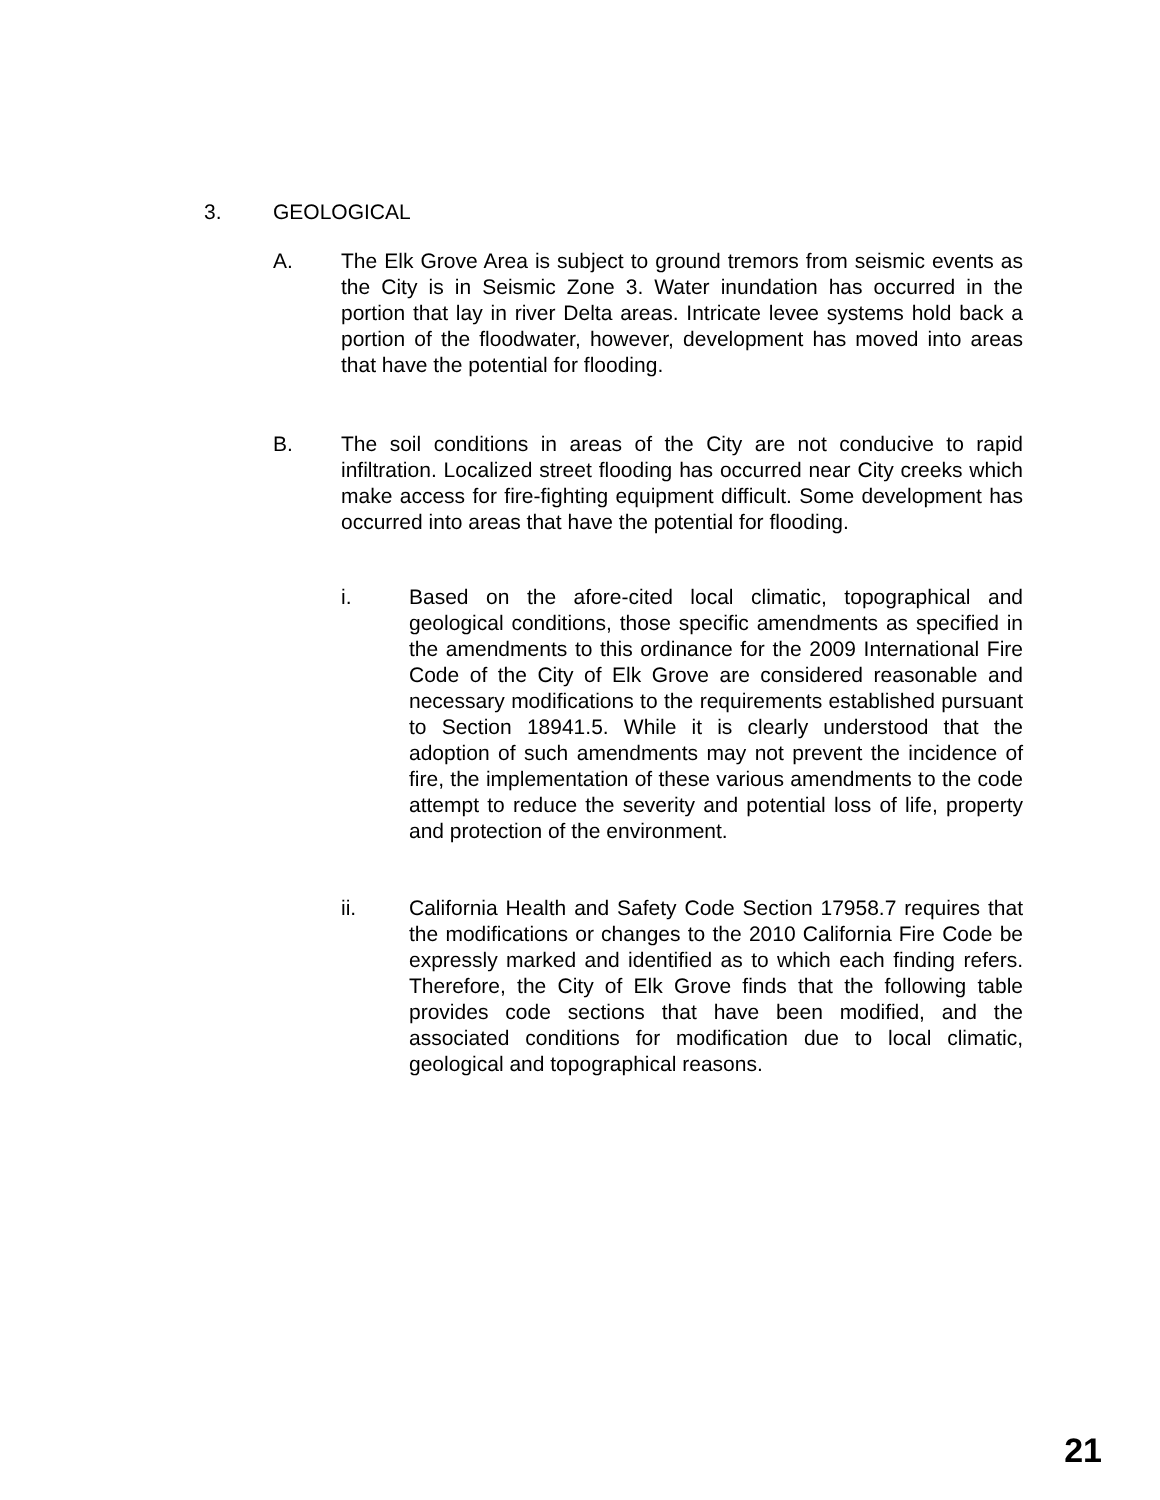3. GEOLOGICAL
A. The Elk Grove Area is subject to ground tremors from seismic events as the City is in Seismic Zone 3. Water inundation has occurred in the portion that lay in river Delta areas. Intricate levee systems hold back a portion of the floodwater, however, development has moved into areas that have the potential for flooding.
B. The soil conditions in areas of the City are not conducive to rapid infiltration. Localized street flooding has occurred near City creeks which make access for fire-fighting equipment difficult. Some development has occurred into areas that have the potential for flooding.
i. Based on the afore-cited local climatic, topographical and geological conditions, those specific amendments as specified in the amendments to this ordinance for the 2009 International Fire Code of the City of Elk Grove are considered reasonable and necessary modifications to the requirements established pursuant to Section 18941.5. While it is clearly understood that the adoption of such amendments may not prevent the incidence of fire, the implementation of these various amendments to the code attempt to reduce the severity and potential loss of life, property and protection of the environment.
ii. California Health and Safety Code Section 17958.7 requires that the modifications or changes to the 2010 California Fire Code be expressly marked and identified as to which each finding refers. Therefore, the City of Elk Grove finds that the following table provides code sections that have been modified, and the associated conditions for modification due to local climatic, geological and topographical reasons.
21